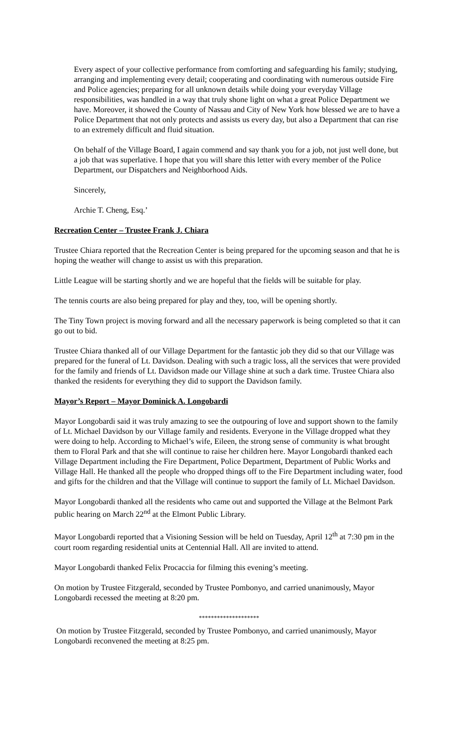Every aspect of your collective performance from comforting and safeguarding his family; studying, arranging and implementing every detail; cooperating and coordinating with numerous outside Fire and Police agencies; preparing for all unknown details while doing your everyday Village responsibilities, was handled in a way that truly shone light on what a great Police Department we have. Moreover, it showed the County of Nassau and City of New York how blessed we are to have a Police Department that not only protects and assists us every day, but also a Department that can rise to an extremely difficult and fluid situation.
On behalf of the Village Board, I again commend and say thank you for a job, not just well done, but a job that was superlative. I hope that you will share this letter with every member of the Police Department, our Dispatchers and Neighborhood Aids.
Sincerely,
Archie T. Cheng, Esq.’
Recreation Center – Trustee Frank J. Chiara
Trustee Chiara reported that the Recreation Center is being prepared for the upcoming season and that he is hoping the weather will change to assist us with this preparation.
Little League will be starting shortly and we are hopeful that the fields will be suitable for play.
The tennis courts are also being prepared for play and they, too, will be opening shortly.
The Tiny Town project is moving forward and all the necessary paperwork is being completed so that it can go out to bid.
Trustee Chiara thanked all of our Village Department for the fantastic job they did so that our Village was prepared for the funeral of Lt. Davidson. Dealing with such a tragic loss, all the services that were provided for the family and friends of Lt. Davidson made our Village shine at such a dark time. Trustee Chiara also thanked the residents for everything they did to support the Davidson family.
Mayor’s Report – Mayor Dominick A. Longobardi
Mayor Longobardi said it was truly amazing to see the outpouring of love and support shown to the family of Lt. Michael Davidson by our Village family and residents. Everyone in the Village dropped what they were doing to help. According to Michael’s wife, Eileen, the strong sense of community is what brought them to Floral Park and that she will continue to raise her children here. Mayor Longobardi thanked each Village Department including the Fire Department, Police Department, Department of Public Works and Village Hall. He thanked all the people who dropped things off to the Fire Department including water, food and gifts for the children and that the Village will continue to support the family of Lt. Michael Davidson.
Mayor Longobardi thanked all the residents who came out and supported the Village at the Belmont Park public hearing on March 22<sup>nd</sup> at the Elmont Public Library.
Mayor Longobardi reported that a Visioning Session will be held on Tuesday, April 12<sup>th</sup> at 7:30 pm in the court room regarding residential units at Centennial Hall. All are invited to attend.
Mayor Longobardi thanked Felix Procaccia for filming this evening’s meeting.
On motion by Trustee Fitzgerald, seconded by Trustee Pombonyo, and carried unanimously, Mayor Longobardi recessed the meeting at 8:20 pm.
********************
On motion by Trustee Fitzgerald, seconded by Trustee Pombonyo, and carried unanimously, Mayor Longobardi reconvened the meeting at 8:25 pm.